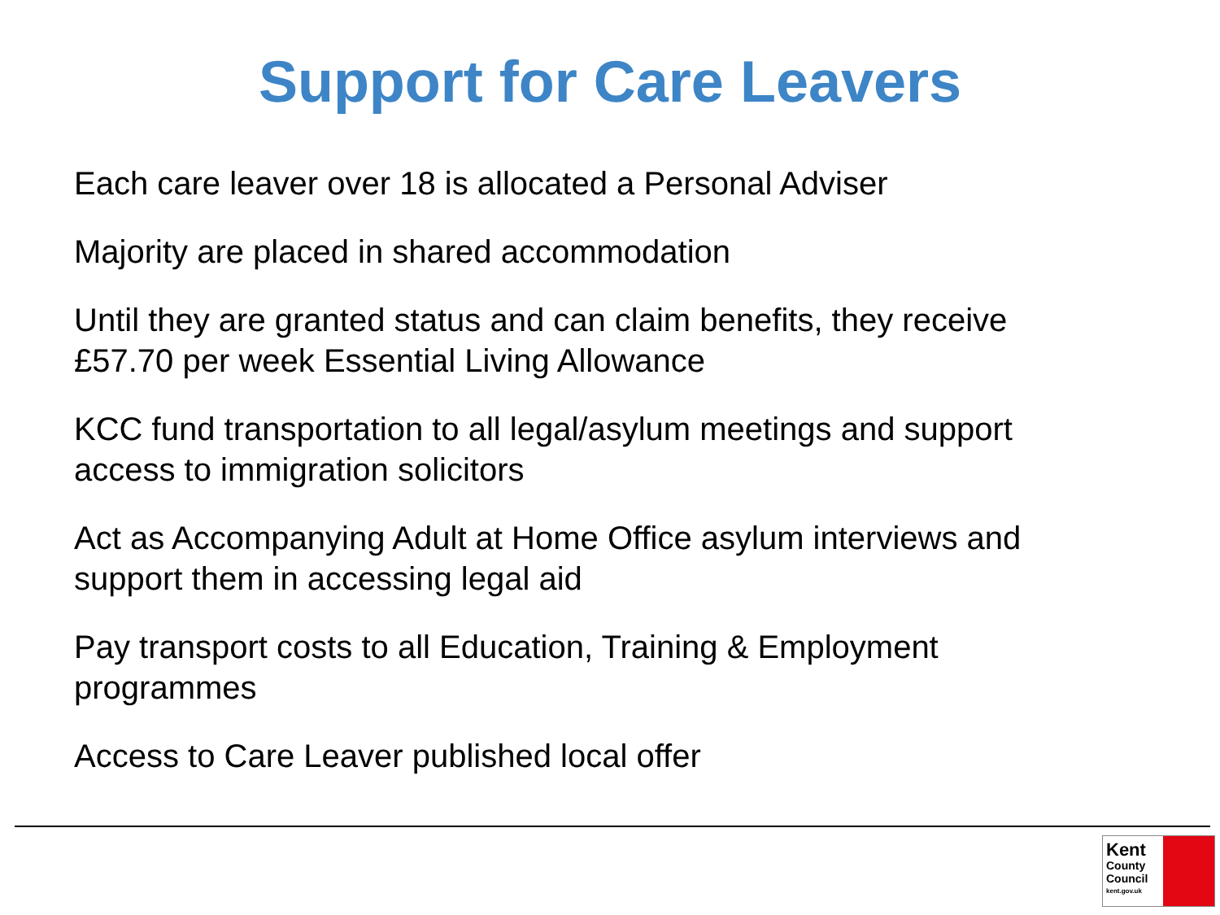Support for Care Leavers
Each care leaver over 18 is allocated a Personal Adviser
Majority are placed in shared accommodation
Until they are granted status and can claim benefits, they receive £57.70 per week Essential Living Allowance
KCC fund transportation to all legal/asylum meetings and support access to immigration solicitors
Act as Accompanying Adult at Home Office asylum interviews and support them in accessing legal aid
Pay transport costs to all Education, Training & Employment programmes
Access to Care Leaver published local offer
Kent
County
Council
kent.gov.uk